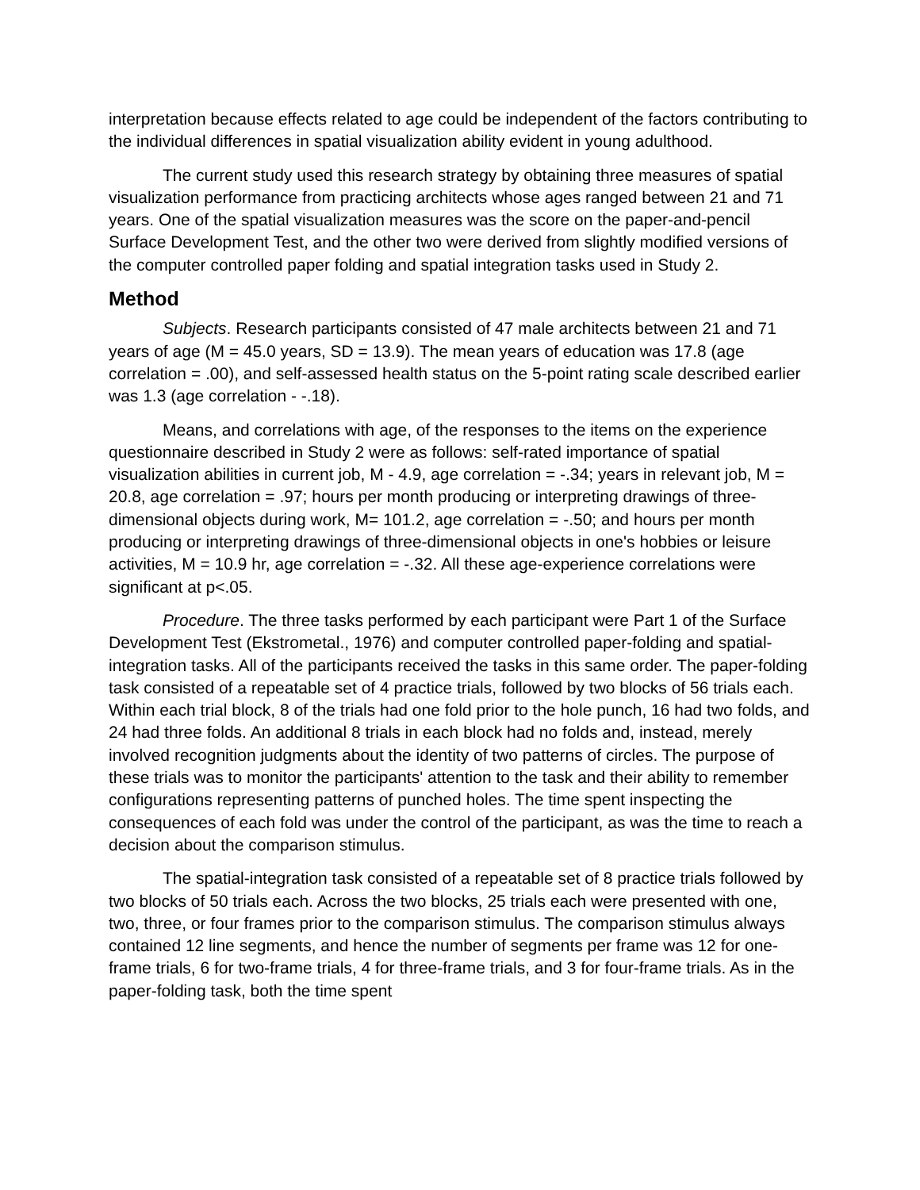interpretation because effects related to age could be independent of the factors contributing to the individual differences in spatial visualization ability evident in young adulthood.
The current study used this research strategy by obtaining three measures of spatial visualization performance from practicing architects whose ages ranged between 21 and 71 years. One of the spatial visualization measures was the score on the paper-and-pencil Surface Development Test, and the other two were derived from slightly modified versions of the computer controlled paper folding and spatial integration tasks used in Study 2.
Method
Subjects. Research participants consisted of 47 male architects between 21 and 71 years of age (M = 45.0 years, SD = 13.9). The mean years of education was 17.8 (age correlation = .00), and self-assessed health status on the 5-point rating scale described earlier was 1.3 (age correlation - -.18).
Means, and correlations with age, of the responses to the items on the experience questionnaire described in Study 2 were as follows: self-rated importance of spatial visualization abilities in current job, M - 4.9, age correlation = -.34; years in relevant job, M = 20.8, age correlation = .97; hours per month producing or interpreting drawings of three-dimensional objects during work, M= 101.2, age correlation = -.50; and hours per month producing or interpreting drawings of three-dimensional objects in one's hobbies or leisure activities, M = 10.9 hr, age correlation = -.32. All these age-experience correlations were significant at p<.05.
Procedure. The three tasks performed by each participant were Part 1 of the Surface Development Test (Ekstrometal., 1976) and computer controlled paper-folding and spatial-integration tasks. All of the participants received the tasks in this same order. The paper-folding task consisted of a repeatable set of 4 practice trials, followed by two blocks of 56 trials each. Within each trial block, 8 of the trials had one fold prior to the hole punch, 16 had two folds, and 24 had three folds. An additional 8 trials in each block had no folds and, instead, merely involved recognition judgments about the identity of two patterns of circles. The purpose of these trials was to monitor the participants' attention to the task and their ability to remember configurations representing patterns of punched holes. The time spent inspecting the consequences of each fold was under the control of the participant, as was the time to reach a decision about the comparison stimulus.
The spatial-integration task consisted of a repeatable set of 8 practice trials followed by two blocks of 50 trials each. Across the two blocks, 25 trials each were presented with one, two, three, or four frames prior to the comparison stimulus. The comparison stimulus always contained 12 line segments, and hence the number of segments per frame was 12 for one-frame trials, 6 for two-frame trials, 4 for three-frame trials, and 3 for four-frame trials. As in the paper-folding task, both the time spent